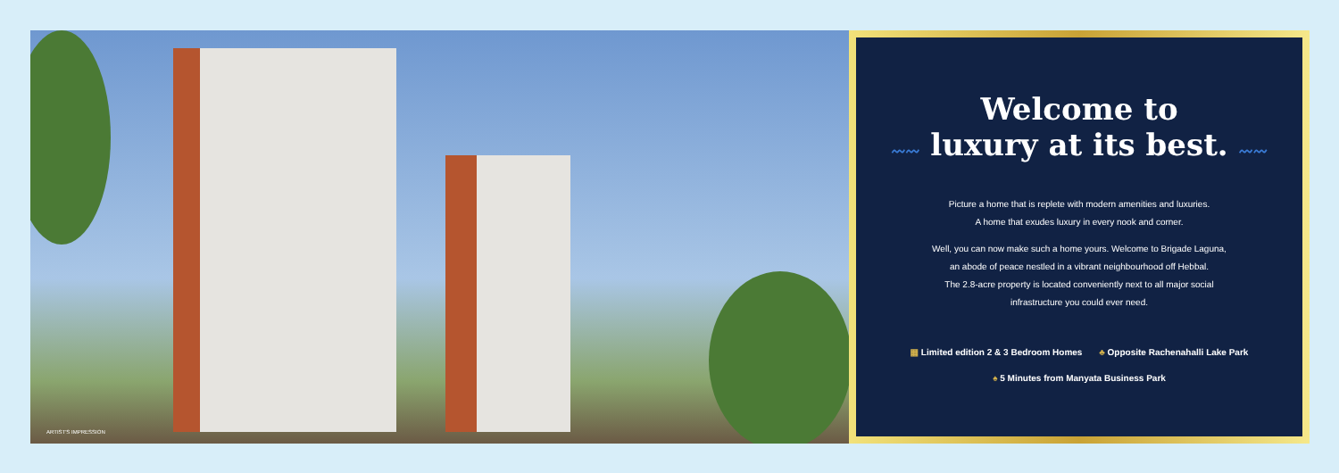ARTIST'S IMPRESSION
Welcome to
〰〰 luxury at its best. 〰〰
Picture a home that is replete with modern amenities and luxuries.
A home that exudes luxury in every nook and corner.
Well, you can now make such a home yours. Welcome to Brigade Laguna,
an abode of peace nestled in a vibrant neighbourhood off Hebbal.
The 2.8-acre property is located conveniently next to all major social
infrastructure you could ever need.
▦ Limited edition 2 & 3 Bedroom Homes ♣ Opposite Rachenahalli Lake Park
♠ 5 Minutes from Manyata Business Park